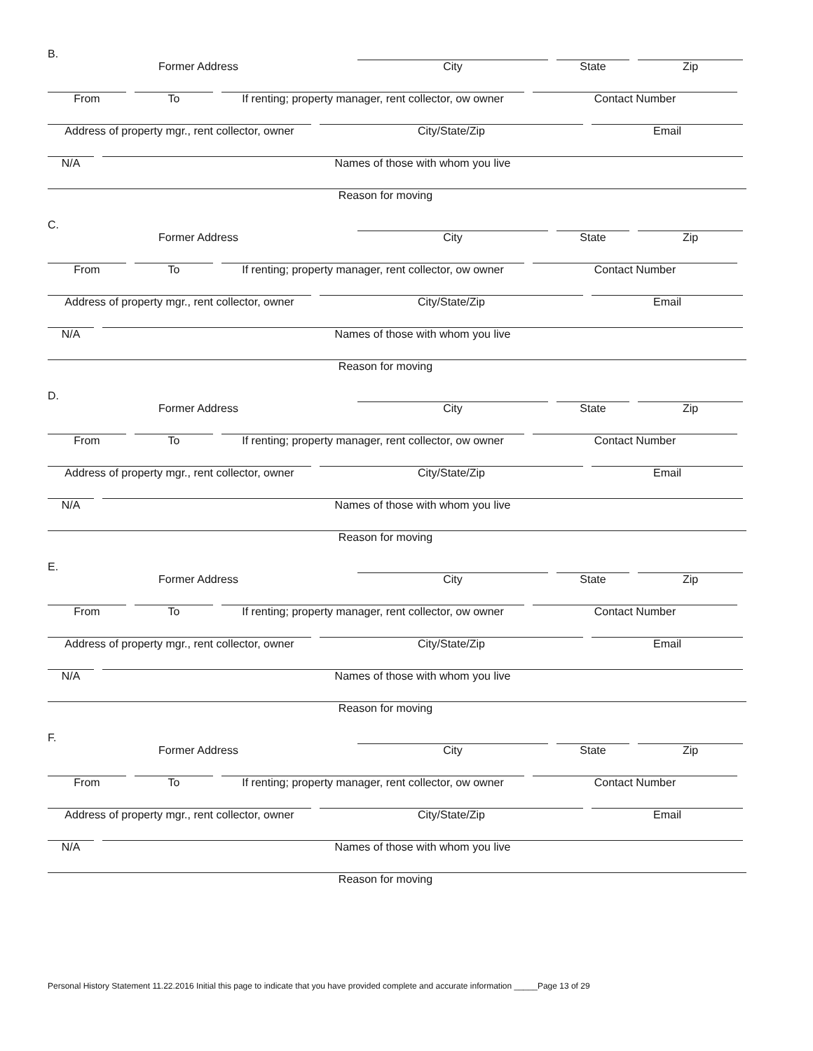B.
Former Address City State Zip
From To If renting; property manager, rent collector, ow owner
Contact Number
Address of property mgr., rent collector, owner
City/State/Zip Email
N/A Names of those with whom you live
Reason for moving
C.
Former Address City State Zip
From To If renting; property manager, rent collector, ow owner
Contact Number
Address of property mgr., rent collector, owner
City/State/Zip Email
N/A Names of those with whom you live
Reason for moving
D.
Former Address City State Zip
From To If renting; property manager, rent collector, ow owner
Contact Number
Address of property mgr., rent collector, owner
City/State/Zip Email
N/A Names of those with whom you live
Reason for moving
E.
Former Address City State Zip
From To If renting; property manager, rent collector, ow owner
Contact Number
Address of property mgr., rent collector, owner
City/State/Zip Email
N/A Names of those with whom you live
Reason for moving
F.
Former Address City State Zip
From To If renting; property manager, rent collector, ow owner
Contact Number
Address of property mgr., rent collector, owner
City/State/Zip Email
N/A Names of those with whom you live
Reason for moving
Personal History Statement 11.22.2016 Initial this page to indicate that you have provided complete and accurate information _____Page 13 of 29